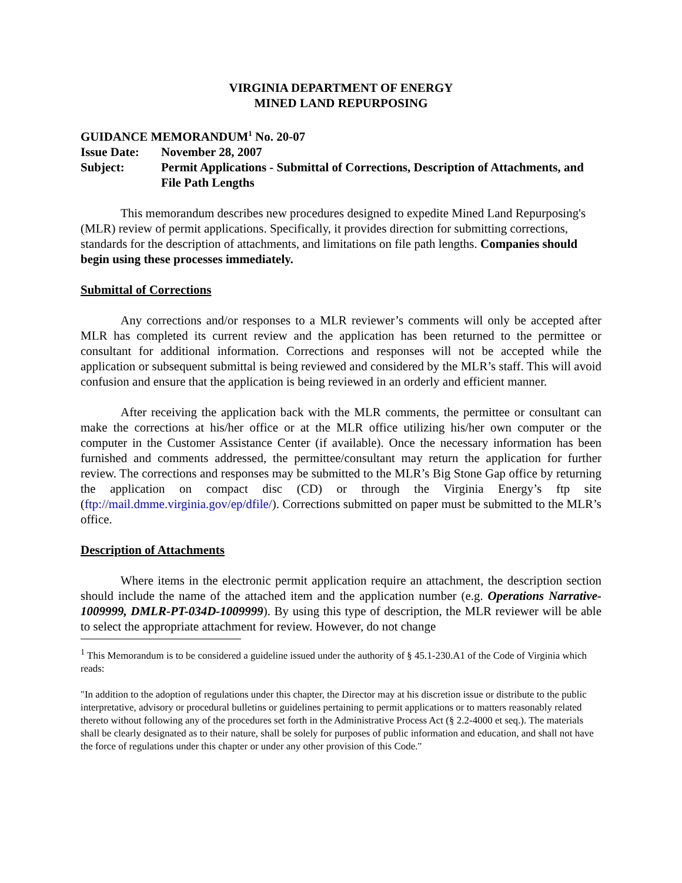VIRGINIA DEPARTMENT OF ENERGY
MINED LAND REPURPOSING
GUIDANCE MEMORANDUM<sup>1</sup> No. 20-07
Issue Date: November 28, 2007
Subject: Permit Applications - Submittal of Corrections, Description of Attachments, and File Path Lengths
This memorandum describes new procedures designed to expedite Mined Land Repurposing's (MLR) review of permit applications. Specifically, it provides direction for submitting corrections, standards for the description of attachments, and limitations on file path lengths. Companies should begin using these processes immediately.
Submittal of Corrections
Any corrections and/or responses to a MLR reviewer’s comments will only be accepted after MLR has completed its current review and the application has been returned to the permittee or consultant for additional information. Corrections and responses will not be accepted while the application or subsequent submittal is being reviewed and considered by the MLR’s staff. This will avoid confusion and ensure that the application is being reviewed in an orderly and efficient manner.
After receiving the application back with the MLR comments, the permittee or consultant can make the corrections at his/her office or at the MLR office utilizing his/her own computer or the computer in the Customer Assistance Center (if available). Once the necessary information has been furnished and comments addressed, the permittee/consultant may return the application for further review. The corrections and responses may be submitted to the MLR’s Big Stone Gap office by returning the application on compact disc (CD) or through the Virginia Energy’s ftp site (ftp://mail.dmme.virginia.gov/ep/dfile/). Corrections submitted on paper must be submitted to the MLR’s office.
Description of Attachments
Where items in the electronic permit application require an attachment, the description section should include the name of the attached item and the application number (e.g. Operations Narrative-1009999, DMLR-PT-034D-1009999). By using this type of description, the MLR reviewer will be able to select the appropriate attachment for review. However, do not change
<sup>1</sup> This Memorandum is to be considered a guideline issued under the authority of § 45.1-230.A1 of the Code of Virginia which reads:
"In addition to the adoption of regulations under this chapter, the Director may at his discretion issue or distribute to the public interpretative, advisory or procedural bulletins or guidelines pertaining to permit applications or to matters reasonably related thereto without following any of the procedures set forth in the Administrative Process Act (§ 2.2-4000 et seq.). The materials shall be clearly designated as to their nature, shall be solely for purposes of public information and education, and shall not have the force of regulations under this chapter or under any other provision of this Code."